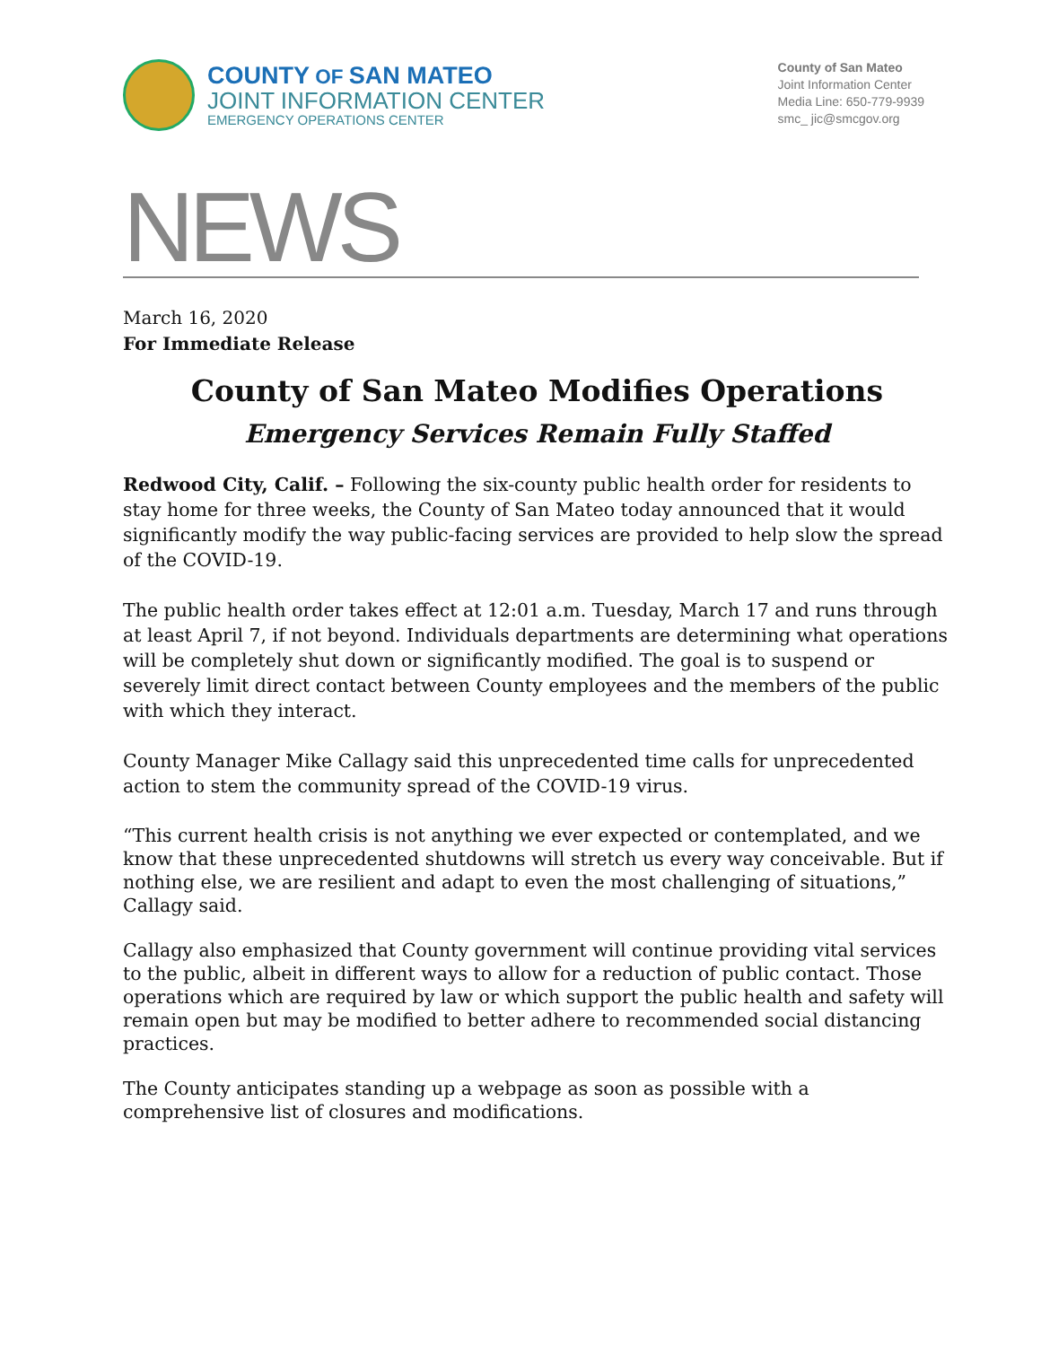COUNTY OF SAN MATEO
JOINT INFORMATION CENTER
EMERGENCY OPERATIONS CENTER
County of San Mateo
Joint Information Center
Media Line: 650-779-9939
smc_ jic@smcgov.org
NEWS
March 16, 2020
For Immediate Release
County of San Mateo Modifies Operations
Emergency Services Remain Fully Staffed
Redwood City, Calif. – Following the six-county public health order for residents to stay home for three weeks, the County of San Mateo today announced that it would significantly modify the way public-facing services are provided to help slow the spread of the COVID-19.
The public health order takes effect at 12:01 a.m. Tuesday, March 17 and runs through at least April 7, if not beyond. Individuals departments are determining what operations will be completely shut down or significantly modified. The goal is to suspend or severely limit direct contact between County employees and the members of the public with which they interact.
County Manager Mike Callagy said this unprecedented time calls for unprecedented action to stem the community spread of the COVID-19 virus.
“This current health crisis is not anything we ever expected or contemplated, and we know that these unprecedented shutdowns will stretch us every way conceivable. But if nothing else, we are resilient and adapt to even the most challenging of situations,” Callagy said.
Callagy also emphasized that County government will continue providing vital services to the public, albeit in different ways to allow for a reduction of public contact. Those operations which are required by law or which support the public health and safety will remain open but may be modified to better adhere to recommended social distancing practices.
The County anticipates standing up a webpage as soon as possible with a comprehensive list of closures and modifications.